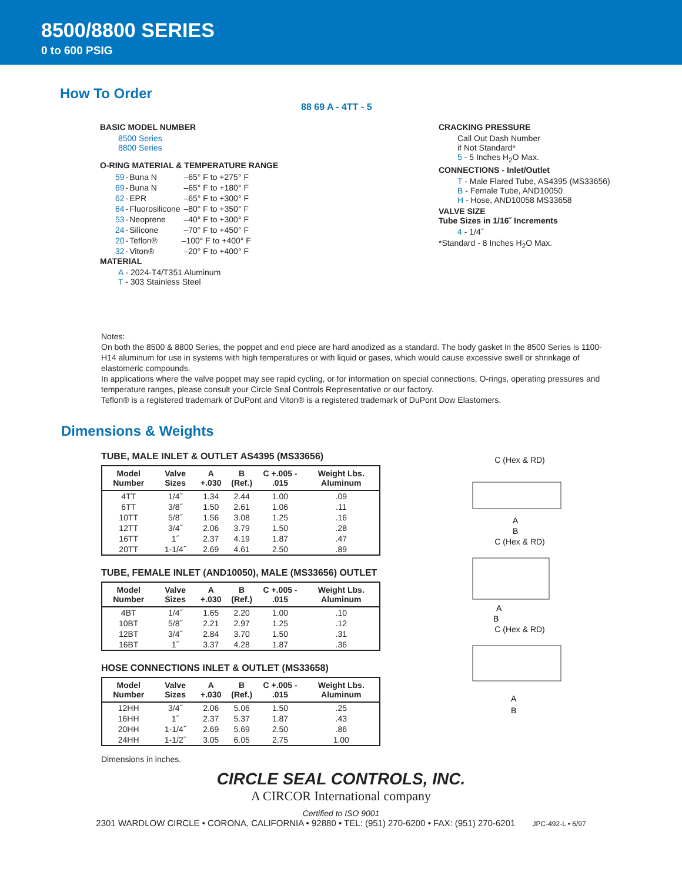8500/8800 SERIES
0 to 600 PSIG
How To Order
88 69 A - 4TT - 5
BASIC MODEL NUMBER
8500 Series
8800 Series
O-RING MATERIAL & TEMPERATURE RANGE
| 59 | - | Buna N | –65° F to +275° F |
| 69 | - | Buna N | –65° F to +180° F |
| 62 | - | EPR | –65° F to +300° F |
| 64 | - | Fluorosilicone | –80° F to +350° F |
| 53 | - | Neoprene | –40° F to +300° F |
| 24 | - | Silicone | –70° F to +450° F |
| 20 | - | Teflon® | –100° F to +400° F |
| 32 | - | Viton® | –20° F to +400° F |
MATERIAL
A - 2024-T4/T351 Aluminum
T - 303 Stainless Steel
CRACKING PRESSURE
Call Out Dash Number
if Not Standard*
5 - 5 Inches H<sub>2</sub>O Max.
CONNECTIONS - Inlet/Outlet
T - Male Flared Tube, AS4395 (MS33656)
B - Female Tube, AND10050
H - Hose, AND10058 MS33658
VALVE SIZE
Tube Sizes in 1/16˝ Increments
4 - 1/4˝
*Standard - 8 Inches H<sub>2</sub>O Max.
Notes:
On both the 8500 & 8800 Series, the poppet and end piece are hard anodized as a standard. The body gasket in the 8500 Series is 1100-H14 aluminum for use in systems with high temperatures or with liquid or gases, which would cause excessive swell or shrinkage of elastomeric compounds.
In applications where the valve poppet may see rapid cycling, or for information on special connections, O-rings, operating pressures and temperature ranges, please consult your Circle Seal Controls Representative or our factory.
Teflon® is a registered trademark of DuPont and Viton® is a registered trademark of DuPont Dow Elastomers.
Dimensions & Weights
TUBE, MALE INLET & OUTLET AS4395 (MS33656)
| Model Number | Valve Sizes | A +.030 | B (Ref.) | C +.005 - .015 | Weight Lbs. Aluminum |
| --- | --- | --- | --- | --- | --- |
| 4TT | 1/4˝ | 1.34 | 2.44 | 1.00 | .09 |
| 6TT | 3/8˝ | 1.50 | 2.61 | 1.06 | .11 |
| 10TT | 5/8˝ | 1.56 | 3.08 | 1.25 | .16 |
| 12TT | 3/4˝ | 2.06 | 3.79 | 1.50 | .28 |
| 16TT | 1˝ | 2.37 | 4.19 | 1.87 | .47 |
| 20TT | 1-1/4˝ | 2.69 | 4.61 | 2.50 | .89 |
TUBE, FEMALE INLET (AND10050), MALE (MS33656) OUTLET
| Model Number | Valve Sizes | A +.030 | B (Ref.) | C +.005 - .015 | Weight Lbs. Aluminum |
| --- | --- | --- | --- | --- | --- |
| 4BT | 1/4˝ | 1.65 | 2.20 | 1.00 | .10 |
| 10BT | 5/8˝ | 2.21 | 2.97 | 1.25 | .12 |
| 12BT | 3/4˝ | 2.84 | 3.70 | 1.50 | .31 |
| 16BT | 1˝ | 3.37 | 4.28 | 1.87 | .36 |
HOSE CONNECTIONS INLET & OUTLET (MS33658)
| Model Number | Valve Sizes | A +.030 | B (Ref.) | C +.005 - .015 | Weight Lbs. Aluminum |
| --- | --- | --- | --- | --- | --- |
| 12HH | 3/4˝ | 2.06 | 5.06 | 1.50 | .25 |
| 16HH | 1˝ | 2.37 | 5.37 | 1.87 | .43 |
| 20HH | 1-1/4˝ | 2.69 | 5.69 | 2.50 | .86 |
| 24HH | 1-1/2˝ | 3.05 | 6.05 | 2.75 | 1.00 |
Dimensions in inches.
C (Hex & RD)
A
B
C (Hex & RD)
A
B
C (Hex & RD)
A
B
CIRCLE SEAL CONTROLS, INC.
A CIRCOR International company
Certified to ISO 9001
2301 WARDLOW CIRCLE • CORONA, CALIFORNIA • 92880 • TEL: (951) 270-6200 • FAX: (951) 270-6201 JPC-492-L • 6/97